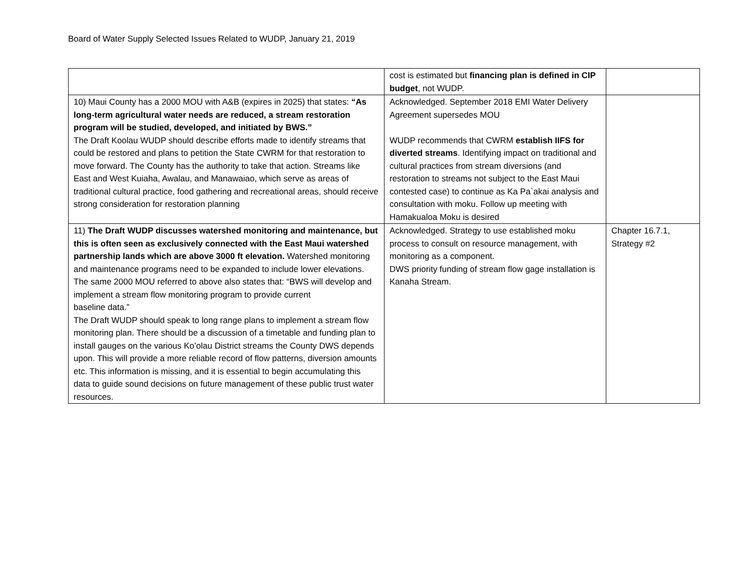Board of Water Supply Selected Issues Related to WUDP, January 21, 2019
| | cost is estimated but financing plan is defined in CIP budget , not WUDP. | |
| 10) Maui County has a 2000 MOU with A&B (expires in 2025) that states: “As long-term agricultural water needs are reduced, a stream restoration program will be studied, developed, and initiated by BWS.” The Draft Koolau WUDP should describe efforts made to identify streams that could be restored and plans to petition the State CWRM for that restoration to move forward. The County has the authority to take that action. Streams like East and West Kuiaha, Awalau, and Manawaiao, which serve as areas of traditional cultural practice, food gathering and recreational areas, should receive strong consideration for restoration planning | Acknowledged. September 2018 EMI Water Delivery Agreement supersedes MOU WUDP recommends that CWRM establish IIFS for diverted streams . Identifying impact on traditional and cultural practices from stream diversions (and restoration to streams not subject to the East Maui contested case) to continue as Ka Pa`akai analysis and consultation with moku. Follow up meeting with Hamakualoa Moku is desired | |
| 11) The Draft WUDP discusses watershed monitoring and maintenance, but this is often seen as exclusively connected with the East Maui watershed partnership lands which are above 3000 ft elevation. Watershed monitoring and maintenance programs need to be expanded to include lower elevations. The same 2000 MOU referred to above also states that: “BWS will develop and implement a stream flow monitoring program to provide current baseline data.” The Draft WUDP should speak to long range plans to implement a stream flow monitoring plan. There should be a discussion of a timetable and funding plan to install gauges on the various Ko’olau District streams the County DWS depends upon. This will provide a more reliable record of flow patterns, diversion amounts etc. This information is missing, and it is essential to begin accumulating this data to guide sound decisions on future management of these public trust water resources. | Acknowledged. Strategy to use established moku process to consult on resource management, with monitoring as a component. DWS priority funding of stream flow gage installation is Kanaha Stream. | Chapter 16.7.1, Strategy #2 |